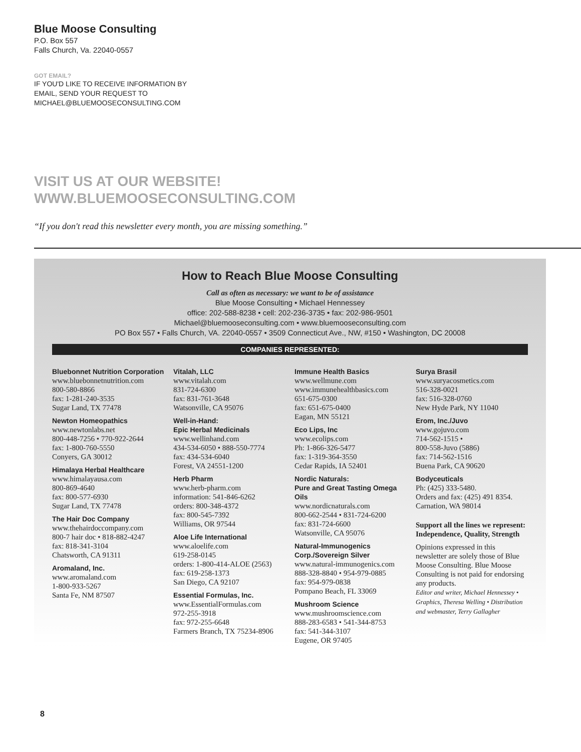Blue Moose Consulting
P.O. Box 557
Falls Church, Va. 22040-0557
GOT EMAIL?
IF YOU'D LIKE TO RECEIVE INFORMATION BY
EMAIL, SEND YOUR REQUEST TO
MICHAEL@BLUEMOOSECONSULTING.COM
VISIT US AT OUR WEBSITE!
WWW.BLUEMOOSECONSULTING.COM
“If you don't read this newsletter every month, you are missing something.”
How to Reach Blue Moose Consulting
Call as often as necessary: we want to be of assistance
Blue Moose Consulting • Michael Hennessey
office: 202-588-8238 • cell: 202-236-3735 • fax: 202-986-9501
Michael@bluemooseconsulting.com • www.bluemooseconsulting.com
PO Box 557 • Falls Church, VA. 22040-0557 • 3509 Connecticut Ave., NW, #150 • Washington, DC 20008
COMPANIES REPRESENTED:
Bluebonnet Nutrition Corporation
www.bluebonnetnutrition.com
800-580-8866
fax: 1-281-240-3535
Sugar Land, TX 77478
Newton Homeopathics
www.newtonlabs.net
800-448-7256 • 770-922-2644
fax: 1-800-760-5550
Conyers, GA 30012
Himalaya Herbal Healthcare
www.himalayausa.com
800-869-4640
fax: 800-577-6930
Sugar Land, TX 77478
The Hair Doc Company
www.thehairdoccompany.com
800-7 hair doc • 818-882-4247
fax: 818-341-3104
Chatsworth, CA 91311
Aromaland, Inc.
www.aromaland.com
1-800-933-5267
Santa Fe, NM 87507
Vitalah, LLC
www.vitalah.com
831-724-6300
fax: 831-761-3648
Watsonville, CA 95076
Well-in-Hand:
Epic Herbal Medicinals
www.wellinhand.com
434-534-6050 • 888-550-7774
fax: 434-534-6040
Forest, VA 24551-1200
Herb Pharm
www.herb-pharm.com
information: 541-846-6262
orders: 800-348-4372
fax: 800-545-7392
Williams, OR 97544
Aloe Life International
www.aloelife.com
619-258-0145
orders: 1-800-414-ALOE (2563)
fax: 619-258-1373
San Diego, CA 92107
Essential Formulas, Inc.
www.EssentialFormulas.com
972-255-3918
fax: 972-255-6648
Farmers Branch, TX 75234-8906
Immune Health Basics
www.wellmune.com
www.immunehealthbasics.com
651-675-0300
fax: 651-675-0400
Eagan, MN 55121
Eco Lips, Inc
www.ecolips.com
Ph: 1-866-326-5477
fax: 1-319-364-3550
Cedar Rapids, IA 52401
Nordic Naturals:
Pure and Great Tasting Omega Oils
www.nordicnaturals.com
800-662-2544 • 831-724-6200
fax: 831-724-6600
Watsonville, CA 95076
Natural-Immunogenics Corp./Sovereign Silver
www.natural-immunogenics.com
888-328-8840 • 954-979-0885
fax: 954-979-0838
Pompano Beach, FL 33069
Mushroom Science
www.mushroomscience.com
888-283-6583 • 541-344-8753
fax: 541-344-3107
Eugene, OR 97405
Surya Brasil
www.suryacosmetics.com
516-328-0021
fax: 516-328-0760
New Hyde Park, NY 11040
Erom, Inc./Juvo
www.gojuvo.com
714-562-1515 •
800-558-Juvo (5886)
fax: 714-562-1516
Buena Park, CA 90620
Bodyceuticals
Ph: (425) 333-5480.
Orders and fax: (425) 491 8354.
Carnation, WA 98014
Support all the lines we represent: Independence, Quality, Strength
Opinions expressed in this newsletter are solely those of Blue Moose Consulting. Blue Moose Consulting is not paid for endorsing any products.
Editor and writer, Michael Hennessey • Graphics, Theresa Welling • Distribution and webmaster, Terry Gallagher
8